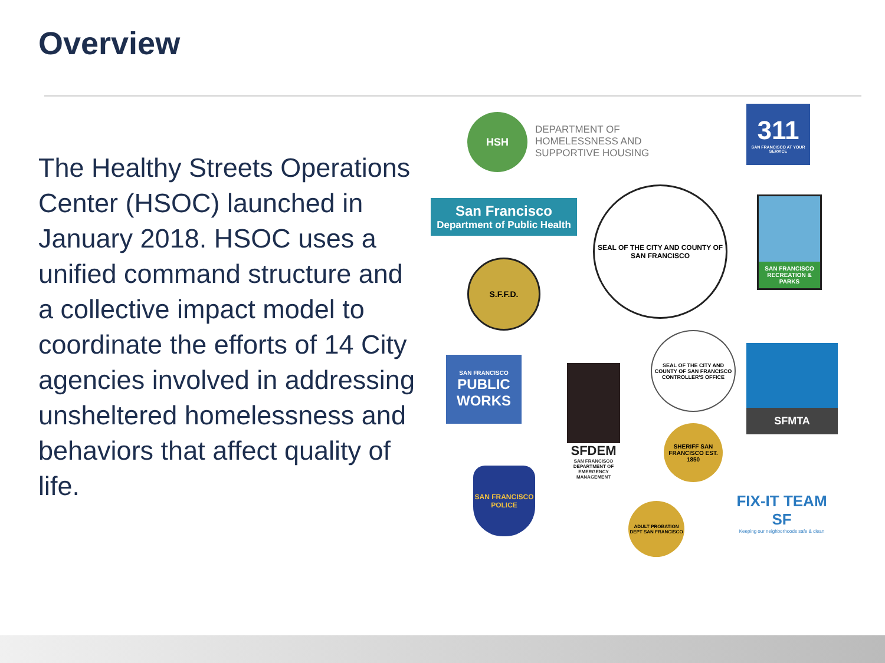Overview
The Healthy Streets Operations Center (HSOC) launched in January 2018. HSOC uses a unified command structure and a collective impact model to coordinate the efforts of 14 City agencies involved in addressing unsheltered homelessness and behaviors that affect quality of life.
HSH
DEPARTMENT OF HOMELESSNESS AND SUPPORTIVE HOUSING
311
SAN FRANCISCO AT YOUR SERVICE
San Francisco
Department of Public Health
SEAL OF THE CITY AND COUNTY OF SAN FRANCISCO
SAN FRANCISCO RECREATION & PARKS
S.F.F.D.
SAN FRANCISCO
PUBLIC WORKS
SFDEM
SAN FRANCISCO DEPARTMENT OF EMERGENCY MANAGEMENT
SEAL OF THE CITY AND COUNTY OF SAN FRANCISCO CONTROLLER'S OFFICE
SFMTA
SHERIFF SAN FRANCISCO EST. 1850
SAN FRANCISCO POLICE
ADULT PROBATION DEPT SAN FRANCISCO
FIX-IT TEAM SF
Keeping our neighborhoods safe & clean